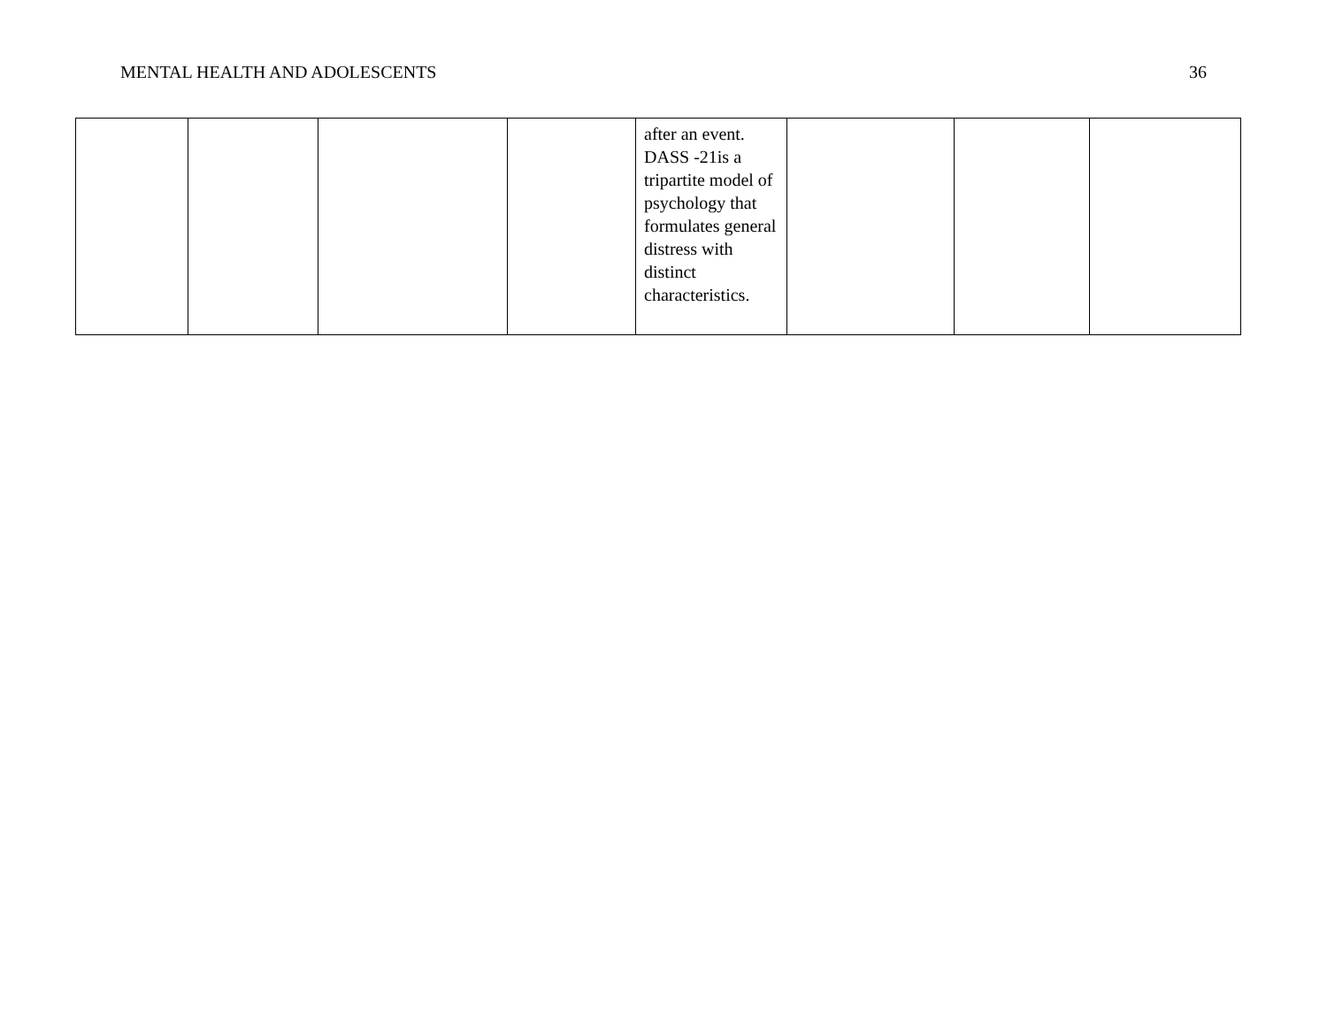MENTAL HEALTH AND ADOLESCENTS 36
| | | | | after an event. DASS -21is a tripartite model of psychology that formulates general distress with distinct characteristics. | | | |